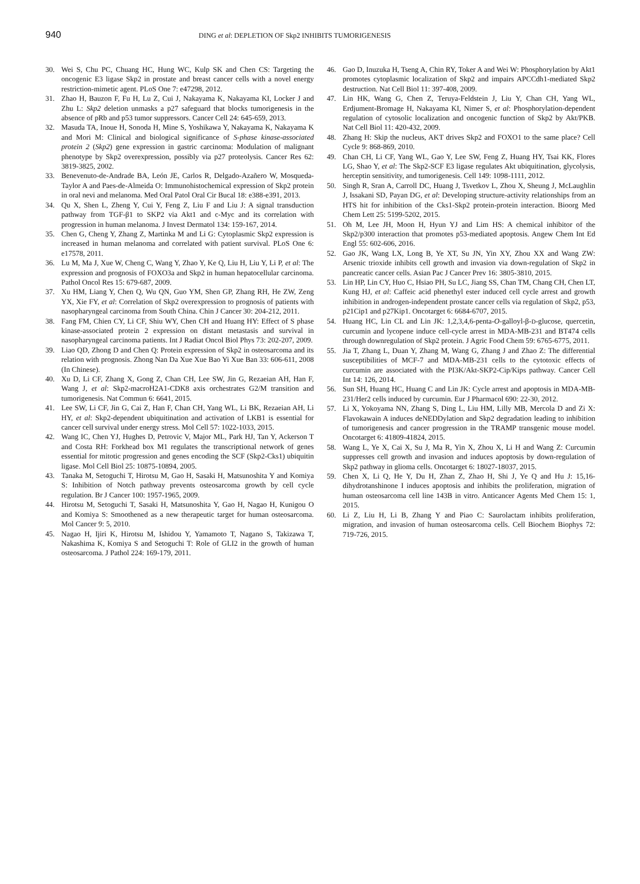940
DING et al: DEPLETION OF Skp2 INHIBITS TUMORIGENESIS
30. Wei S, Chu PC, Chuang HC, Hung WC, Kulp SK and Chen CS: Targeting the oncogenic E3 ligase Skp2 in prostate and breast cancer cells with a novel energy restriction-mimetic agent. PLoS One 7: e47298, 2012.
31. Zhao H, Bauzon F, Fu H, Lu Z, Cui J, Nakayama K, Nakayama KI, Locker J and Zhu L: Skp2 deletion unmasks a p27 safeguard that blocks tumorigenesis in the absence of pRb and p53 tumor suppressors. Cancer Cell 24: 645-659, 2013.
32. Masuda TA, Inoue H, Sonoda H, Mine S, Yoshikawa Y, Nakayama K, Nakayama K and Mori M: Clinical and biological significance of S-phase kinase-associated protein 2 (Skp2) gene expression in gastric carcinoma: Modulation of malignant phenotype by Skp2 overexpression, possibly via p27 proteolysis. Cancer Res 62: 3819-3825, 2002.
33. Benevenuto-de-Andrade BA, León JE, Carlos R, Delgado-Azañero W, Mosqueda-Taylor A and Paes-de-Almeida O: Immunohistochemical expression of Skp2 protein in oral nevi and melanoma. Med Oral Patol Oral Cir Bucal 18: e388-e391, 2013.
34. Qu X, Shen L, Zheng Y, Cui Y, Feng Z, Liu F and Liu J: A signal transduction pathway from TGF-β1 to SKP2 via Akt1 and c-Myc and its correlation with progression in human melanoma. J Invest Dermatol 134: 159-167, 2014.
35. Chen G, Cheng Y, Zhang Z, Martinka M and Li G: Cytoplasmic Skp2 expression is increased in human melanoma and correlated with patient survival. PLoS One 6: e17578, 2011.
36. Lu M, Ma J, Xue W, Cheng C, Wang Y, Zhao Y, Ke Q, Liu H, Liu Y, Li P, et al: The expression and prognosis of FOXO3a and Skp2 in human hepatocellular carcinoma. Pathol Oncol Res 15: 679-687, 2009.
37. Xu HM, Liang Y, Chen Q, Wu QN, Guo YM, Shen GP, Zhang RH, He ZW, Zeng YX, Xie FY, et al: Correlation of Skp2 overexpression to prognosis of patients with nasopharyngeal carcinoma from South China. Chin J Cancer 30: 204-212, 2011.
38. Fang FM, Chien CY, Li CF, Shiu WY, Chen CH and Huang HY: Effect of S phase kinase-associated protein 2 expression on distant metastasis and survival in nasopharyngeal carcinoma patients. Int J Radiat Oncol Biol Phys 73: 202-207, 2009.
39. Liao QD, Zhong D and Chen Q: Protein expression of Skp2 in osteosarcoma and its relation with prognosis. Zhong Nan Da Xue Xue Bao Yi Xue Ban 33: 606-611, 2008 (In Chinese).
40. Xu D, Li CF, Zhang X, Gong Z, Chan CH, Lee SW, Jin G, Rezaeian AH, Han F, Wang J, et al: Skp2-macroH2A1-CDK8 axis orchestrates G2/M transition and tumorigenesis. Nat Commun 6: 6641, 2015.
41. Lee SW, Li CF, Jin G, Cai Z, Han F, Chan CH, Yang WL, Li BK, Rezaeian AH, Li HY, et al: Skp2-dependent ubiquitination and activation of LKB1 is essential for cancer cell survival under energy stress. Mol Cell 57: 1022-1033, 2015.
42. Wang IC, Chen YJ, Hughes D, Petrovic V, Major ML, Park HJ, Tan Y, Ackerson T and Costa RH: Forkhead box M1 regulates the transcriptional network of genes essential for mitotic progression and genes encoding the SCF (Skp2-Cks1) ubiquitin ligase. Mol Cell Biol 25: 10875-10894, 2005.
43. Tanaka M, Setoguchi T, Hirotsu M, Gao H, Sasaki H, Matsunoshita Y and Komiya S: Inhibition of Notch pathway prevents osteosarcoma growth by cell cycle regulation. Br J Cancer 100: 1957-1965, 2009.
44. Hirotsu M, Setoguchi T, Sasaki H, Matsunoshita Y, Gao H, Nagao H, Kunigou O and Komiya S: Smoothened as a new therapeutic target for human osteosarcoma. Mol Cancer 9: 5, 2010.
45. Nagao H, Ijiri K, Hirotsu M, Ishidou Y, Yamamoto T, Nagano S, Takizawa T, Nakashima K, Komiya S and Setoguchi T: Role of GLI2 in the growth of human osteosarcoma. J Pathol 224: 169-179, 2011.
46. Gao D, Inuzuka H, Tseng A, Chin RY, Toker A and Wei W: Phosphorylation by Akt1 promotes cytoplasmic localization of Skp2 and impairs APCCdh1-mediated Skp2 destruction. Nat Cell Biol 11: 397-408, 2009.
47. Lin HK, Wang G, Chen Z, Teruya-Feldstein J, Liu Y, Chan CH, Yang WL, Erdjument-Bromage H, Nakayama KI, Nimer S, et al: Phosphorylation-dependent regulation of cytosolic localization and oncogenic function of Skp2 by Akt/PKB. Nat Cell Biol 11: 420-432, 2009.
48. Zhang H: Skip the nucleus, AKT drives Skp2 and FOXO1 to the same place? Cell Cycle 9: 868-869, 2010.
49. Chan CH, Li CF, Yang WL, Gao Y, Lee SW, Feng Z, Huang HY, Tsai KK, Flores LG, Shao Y, et al: The Skp2-SCF E3 ligase regulates Akt ubiquitination, glycolysis, herceptin sensitivity, and tumorigenesis. Cell 149: 1098-1111, 2012.
50. Singh R, Sran A, Carroll DC, Huang J, Tsvetkov L, Zhou X, Sheung J, McLaughlin J, Issakani SD, Payan DG, et al: Developing structure-activity relationships from an HTS hit for inhibition of the Cks1-Skp2 protein-protein interaction. Bioorg Med Chem Lett 25: 5199-5202, 2015.
51. Oh M, Lee JH, Moon H, Hyun YJ and Lim HS: A chemical inhibitor of the Skp2/p300 interaction that promotes p53-mediated apoptosis. Angew Chem Int Ed Engl 55: 602-606, 2016.
52. Gao JK, Wang LX, Long B, Ye XT, Su JN, Yin XY, Zhou XX and Wang ZW: Arsenic trioxide inhibits cell growth and invasion via down-regulation of Skp2 in pancreatic cancer cells. Asian Pac J Cancer Prev 16: 3805-3810, 2015.
53. Lin HP, Lin CY, Huo C, Hsiao PH, Su LC, Jiang SS, Chan TM, Chang CH, Chen LT, Kung HJ, et al: Caffeic acid phenethyl ester induced cell cycle arrest and growth inhibition in androgen-independent prostate cancer cells via regulation of Skp2, p53, p21Cip1 and p27Kip1. Oncotarget 6: 6684-6707, 2015.
54. Huang HC, Lin CL and Lin JK: 1,2,3,4,6-penta-O-galloyl-β-D-glucose, quercetin, curcumin and lycopene induce cell-cycle arrest in MDA-MB-231 and BT474 cells through downregulation of Skp2 protein. J Agric Food Chem 59: 6765-6775, 2011.
55. Jia T, Zhang L, Duan Y, Zhang M, Wang G, Zhang J and Zhao Z: The differential susceptibilities of MCF-7 and MDA-MB-231 cells to the cytotoxic effects of curcumin are associated with the PI3K/Akt-SKP2-Cip/Kips pathway. Cancer Cell Int 14: 126, 2014.
56. Sun SH, Huang HC, Huang C and Lin JK: Cycle arrest and apoptosis in MDA-MB-231/Her2 cells induced by curcumin. Eur J Pharmacol 690: 22-30, 2012.
57. Li X, Yokoyama NN, Zhang S, Ding L, Liu HM, Lilly MB, Mercola D and Zi X: Flavokawain A induces deNEDDylation and Skp2 degradation leading to inhibition of tumorigenesis and cancer progression in the TRAMP transgenic mouse model. Oncotarget 6: 41809-41824, 2015.
58. Wang L, Ye X, Cai X, Su J, Ma R, Yin X, Zhou X, Li H and Wang Z: Curcumin suppresses cell growth and invasion and induces apoptosis by down-regulation of Skp2 pathway in glioma cells. Oncotarget 6: 18027-18037, 2015.
59. Chen X, Li Q, He Y, Du H, Zhan Z, Zhao H, Shi J, Ye Q and Hu J: 15,16-dihydrotanshinone I induces apoptosis and inhibits the proliferation, migration of human osteosarcoma cell line 143B in vitro. Anticancer Agents Med Chem 15: 1, 2015.
60. Li Z, Liu H, Li B, Zhang Y and Piao C: Saurolactam inhibits proliferation, migration, and invasion of human osteosarcoma cells. Cell Biochem Biophys 72: 719-726, 2015.